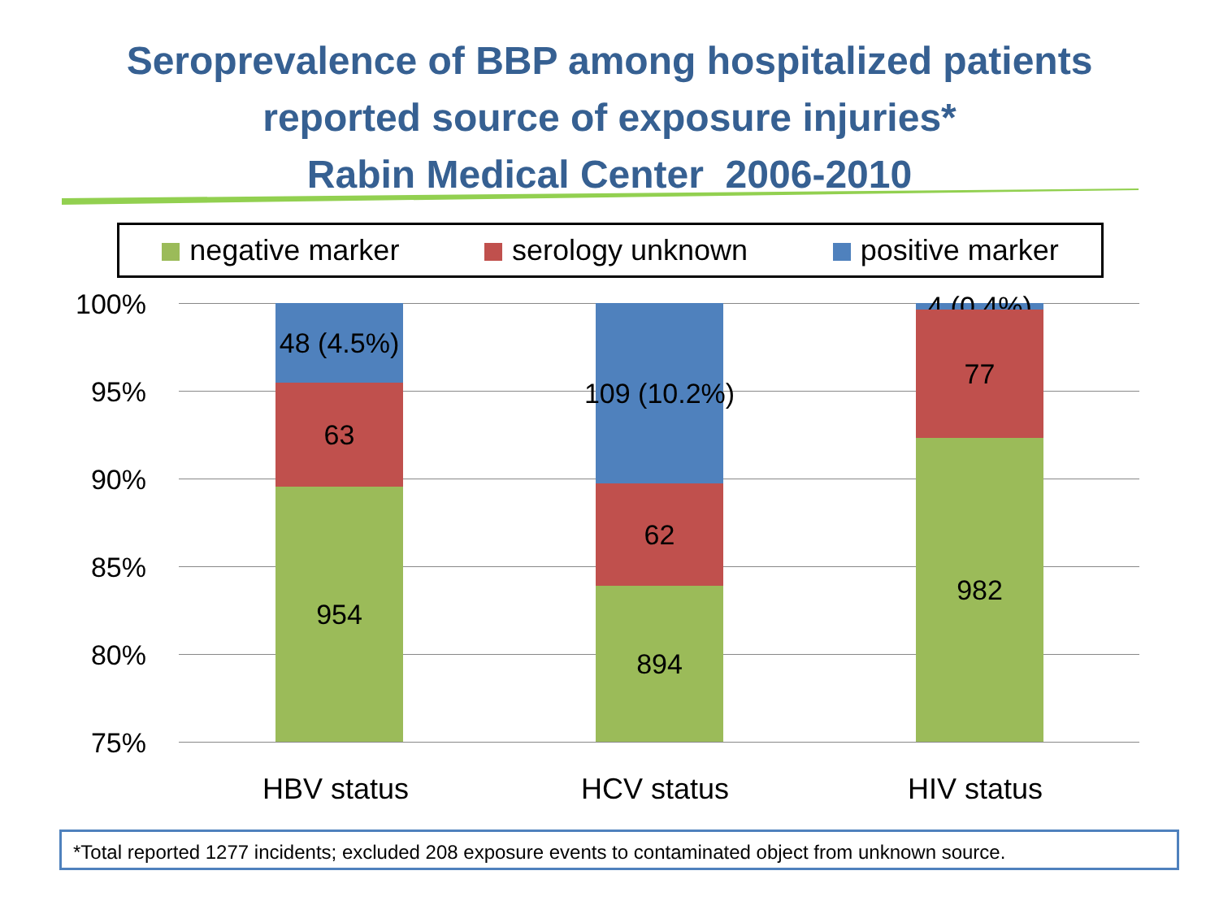Seroprevalence of BBP among hospitalized patients
reported source of exposure injuries*
Rabin Medical Center 2006-2010
negative marker serology unknown positive marker
100%
95%
90%
85%
80%
75%
48 (4.5%)
63
954
109 (10.2%)
62
894
4 (0.4%)
77
982
HBV status
HCV status
HIV status
*Total reported 1277 incidents; excluded 208 exposure events to contaminated object from unknown source.